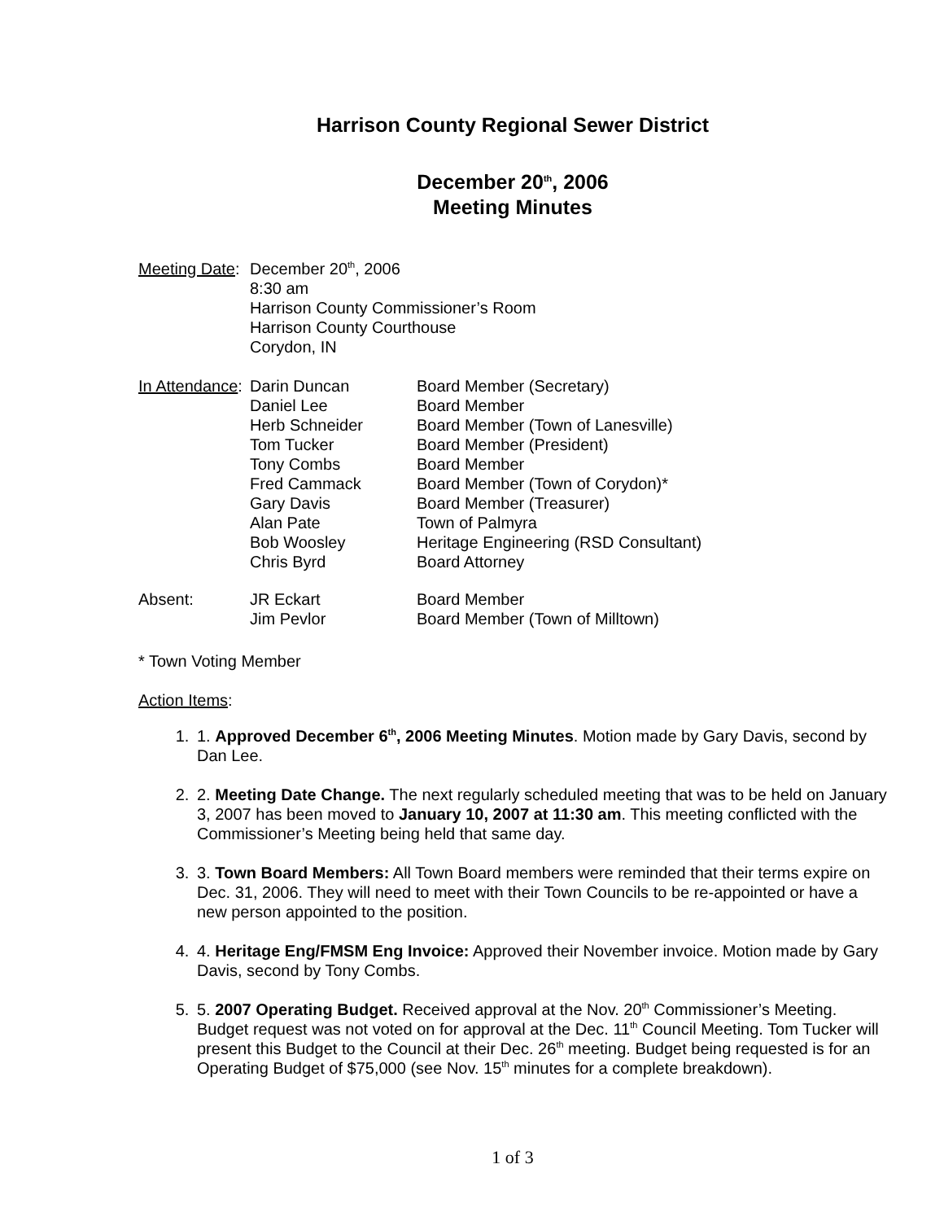Harrison County Regional Sewer District
December 20<sup>th</sup>, 2006
Meeting Minutes
| Meeting Date : | December 20<sup>th</sup>, 2006 8:30 am Harrison County Commissioner’s Room Harrison County Courthouse Corydon, IN |
| In Attendance : | Darin Duncan | Board Member (Secretary) |
| | Daniel Lee | Board Member |
| | Herb Schneider | Board Member (Town of Lanesville) |
| | Tom Tucker | Board Member (President) |
| | Tony Combs | Board Member |
| | Fred Cammack | Board Member (Town of Corydon)* |
| | Gary Davis | Board Member (Treasurer) |
| | Alan Pate | Town of Palmyra |
| | Bob Woosley | Heritage Engineering (RSD Consultant) |
| | Chris Byrd | Board Attorney |
| Absent: | JR Eckart | Board Member |
| | Jim Pevlor | Board Member (Town of Milltown) |
* Town Voting Member
Action Items:
1. 1. Approved December 6<sup>th</sup>, 2006 Meeting Minutes. Motion made by Gary Davis, second by Dan Lee.
2. 2. Meeting Date Change. The next regularly scheduled meeting that was to be held on January 3, 2007 has been moved to January 10, 2007 at 11:30 am. This meeting conflicted with the Commissioner’s Meeting being held that same day.
3. 3. Town Board Members: All Town Board members were reminded that their terms expire on Dec. 31, 2006. They will need to meet with their Town Councils to be re-appointed or have a new person appointed to the position.
4. 4. Heritage Eng/FMSM Eng Invoice: Approved their November invoice. Motion made by Gary Davis, second by Tony Combs.
5. 5. 2007 Operating Budget. Received approval at the Nov. 20<sup>th</sup> Commissioner’s Meeting. Budget request was not voted on for approval at the Dec. 11<sup>th</sup> Council Meeting. Tom Tucker will present this Budget to the Council at their Dec. 26<sup>th</sup> meeting. Budget being requested is for an Operating Budget of $75,000 (see Nov. 15<sup>th</sup> minutes for a complete breakdown).
1 of 3